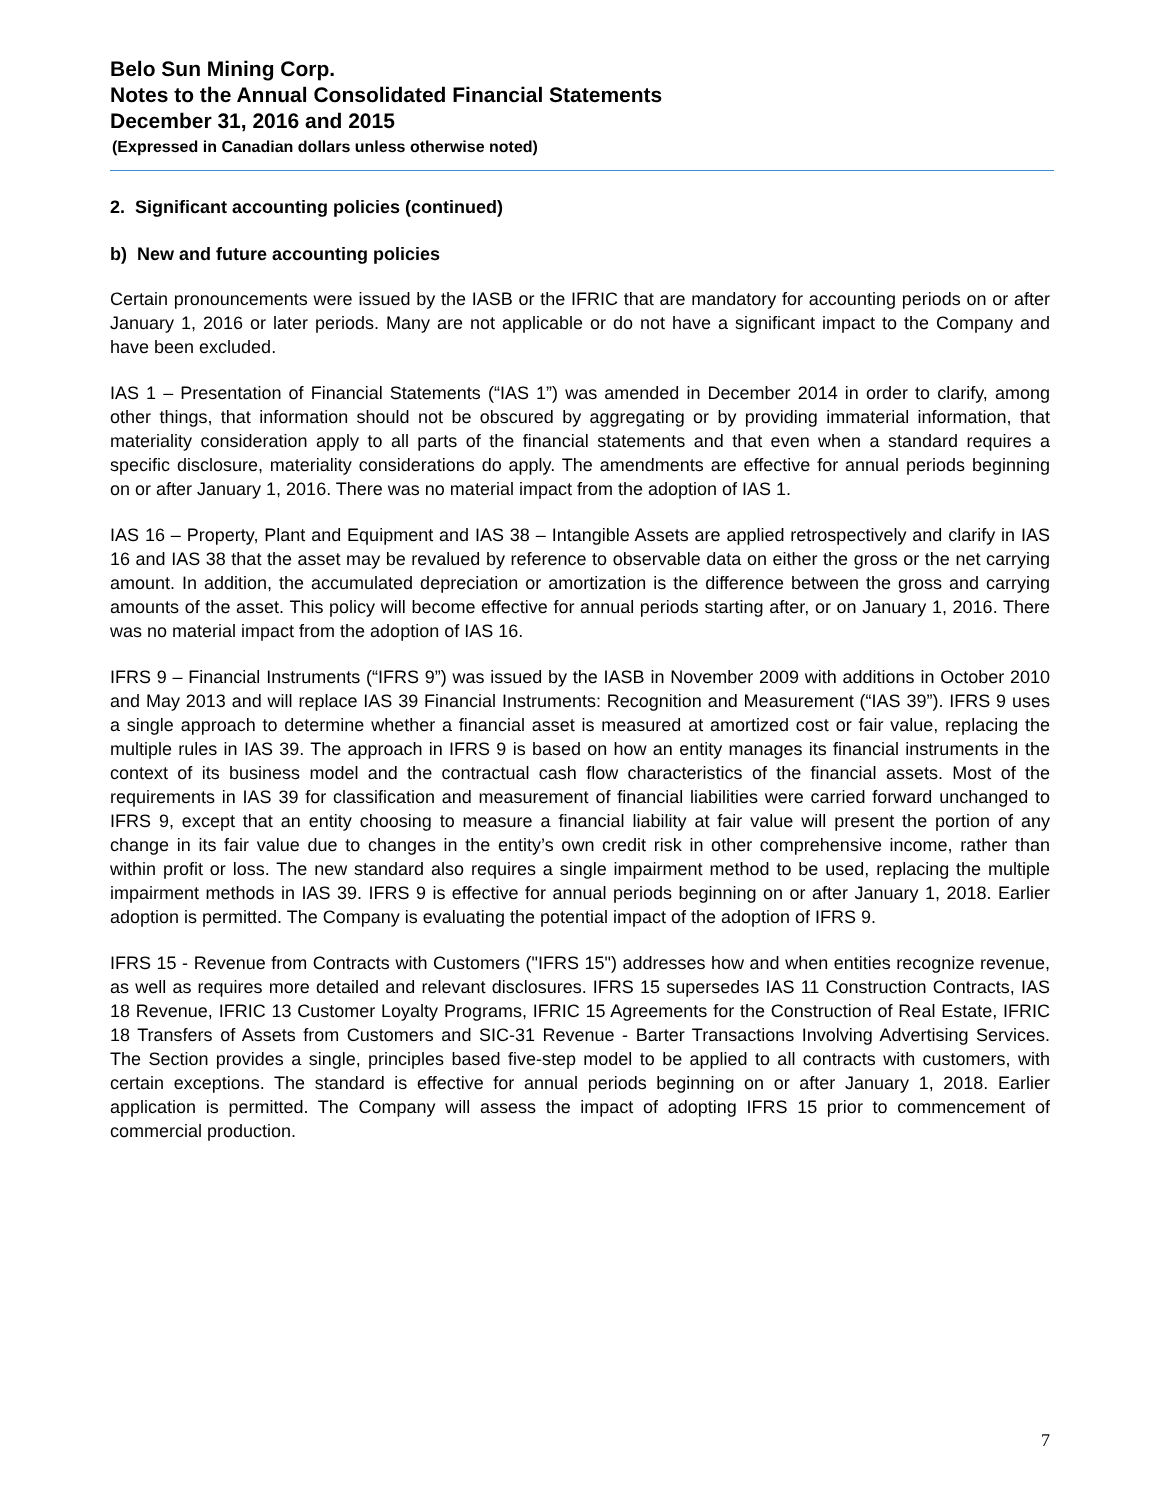Belo Sun Mining Corp.
Notes to the Annual Consolidated Financial Statements
December 31, 2016 and 2015
(Expressed in Canadian dollars unless otherwise noted)
2. Significant accounting policies (continued)
b) New and future accounting policies
Certain pronouncements were issued by the IASB or the IFRIC that are mandatory for accounting periods on or after January 1, 2016 or later periods. Many are not applicable or do not have a significant impact to the Company and have been excluded.
IAS 1 – Presentation of Financial Statements (“IAS 1”) was amended in December 2014 in order to clarify, among other things, that information should not be obscured by aggregating or by providing immaterial information, that materiality consideration apply to all parts of the financial statements and that even when a standard requires a specific disclosure, materiality considerations do apply. The amendments are effective for annual periods beginning on or after January 1, 2016. There was no material impact from the adoption of IAS 1.
IAS 16 – Property, Plant and Equipment and IAS 38 – Intangible Assets are applied retrospectively and clarify in IAS 16 and IAS 38 that the asset may be revalued by reference to observable data on either the gross or the net carrying amount. In addition, the accumulated depreciation or amortization is the difference between the gross and carrying amounts of the asset. This policy will become effective for annual periods starting after, or on January 1, 2016. There was no material impact from the adoption of IAS 16.
IFRS 9 – Financial Instruments (“IFRS 9”) was issued by the IASB in November 2009 with additions in October 2010 and May 2013 and will replace IAS 39 Financial Instruments: Recognition and Measurement (“IAS 39”). IFRS 9 uses a single approach to determine whether a financial asset is measured at amortized cost or fair value, replacing the multiple rules in IAS 39. The approach in IFRS 9 is based on how an entity manages its financial instruments in the context of its business model and the contractual cash flow characteristics of the financial assets. Most of the requirements in IAS 39 for classification and measurement of financial liabilities were carried forward unchanged to IFRS 9, except that an entity choosing to measure a financial liability at fair value will present the portion of any change in its fair value due to changes in the entity’s own credit risk in other comprehensive income, rather than within profit or loss. The new standard also requires a single impairment method to be used, replacing the multiple impairment methods in IAS 39. IFRS 9 is effective for annual periods beginning on or after January 1, 2018. Earlier adoption is permitted. The Company is evaluating the potential impact of the adoption of IFRS 9.
IFRS 15 - Revenue from Contracts with Customers ("IFRS 15") addresses how and when entities recognize revenue, as well as requires more detailed and relevant disclosures. IFRS 15 supersedes IAS 11 Construction Contracts, IAS 18 Revenue, IFRIC 13 Customer Loyalty Programs, IFRIC 15 Agreements for the Construction of Real Estate, IFRIC 18 Transfers of Assets from Customers and SIC-31 Revenue - Barter Transactions Involving Advertising Services. The Section provides a single, principles based five-step model to be applied to all contracts with customers, with certain exceptions. The standard is effective for annual periods beginning on or after January 1, 2018. Earlier application is permitted. The Company will assess the impact of adopting IFRS 15 prior to commencement of commercial production.
7